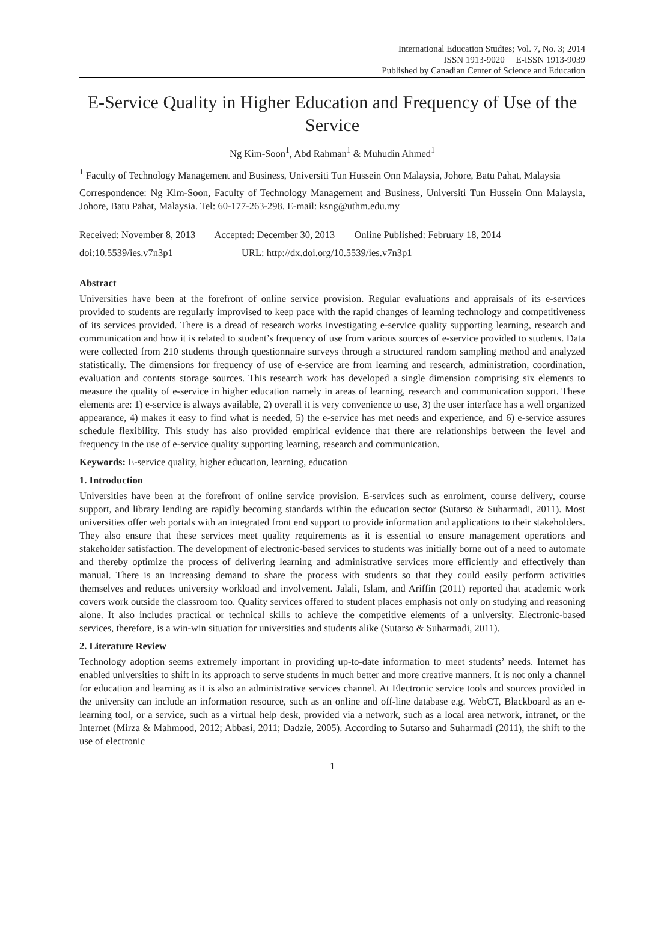International Education Studies; Vol. 7, No. 3; 2014
ISSN 1913-9020 E-ISSN 1913-9039
Published by Canadian Center of Science and Education
E-Service Quality in Higher Education and Frequency of Use of the Service
Ng Kim-Soon<sup>1</sup>, Abd Rahman<sup>1</sup> & Muhudin Ahmed<sup>1</sup>
<sup>1</sup> Faculty of Technology Management and Business, Universiti Tun Hussein Onn Malaysia, Johore, Batu Pahat, Malaysia
Correspondence: Ng Kim-Soon, Faculty of Technology Management and Business, Universiti Tun Hussein Onn Malaysia, Johore, Batu Pahat, Malaysia. Tel: 60-177-263-298. E-mail: ksng@uthm.edu.my
Received: November 8, 2013 Accepted: December 30, 2013 Online Published: February 18, 2014
doi:10.5539/ies.v7n3p1 URL: http://dx.doi.org/10.5539/ies.v7n3p1
Abstract
Universities have been at the forefront of online service provision. Regular evaluations and appraisals of its e-services provided to students are regularly improvised to keep pace with the rapid changes of learning technology and competitiveness of its services provided. There is a dread of research works investigating e-service quality supporting learning, research and communication and how it is related to student’s frequency of use from various sources of e-service provided to students. Data were collected from 210 students through questionnaire surveys through a structured random sampling method and analyzed statistically. The dimensions for frequency of use of e-service are from learning and research, administration, coordination, evaluation and contents storage sources. This research work has developed a single dimension comprising six elements to measure the quality of e-service in higher education namely in areas of learning, research and communication support. These elements are: 1) e-service is always available, 2) overall it is very convenience to use, 3) the user interface has a well organized appearance, 4) makes it easy to find what is needed, 5) the e-service has met needs and experience, and 6) e-service assures schedule flexibility. This study has also provided empirical evidence that there are relationships between the level and frequency in the use of e-service quality supporting learning, research and communication.
Keywords: E-service quality, higher education, learning, education
1. Introduction
Universities have been at the forefront of online service provision. E-services such as enrolment, course delivery, course support, and library lending are rapidly becoming standards within the education sector (Sutarso & Suharmadi, 2011). Most universities offer web portals with an integrated front end support to provide information and applications to their stakeholders. They also ensure that these services meet quality requirements as it is essential to ensure management operations and stakeholder satisfaction. The development of electronic-based services to students was initially borne out of a need to automate and thereby optimize the process of delivering learning and administrative services more efficiently and effectively than manual. There is an increasing demand to share the process with students so that they could easily perform activities themselves and reduces university workload and involvement. Jalali, Islam, and Ariffin (2011) reported that academic work covers work outside the classroom too. Quality services offered to student places emphasis not only on studying and reasoning alone. It also includes practical or technical skills to achieve the competitive elements of a university. Electronic-based services, therefore, is a win-win situation for universities and students alike (Sutarso & Suharmadi, 2011).
2. Literature Review
Technology adoption seems extremely important in providing up-to-date information to meet students’ needs. Internet has enabled universities to shift in its approach to serve students in much better and more creative manners. It is not only a channel for education and learning as it is also an administrative services channel. At Electronic service tools and sources provided in the university can include an information resource, such as an online and off-line database e.g. WebCT, Blackboard as an e-learning tool, or a service, such as a virtual help desk, provided via a network, such as a local area network, intranet, or the Internet (Mirza & Mahmood, 2012; Abbasi, 2011; Dadzie, 2005). According to Sutarso and Suharmadi (2011), the shift to the use of electronic
1